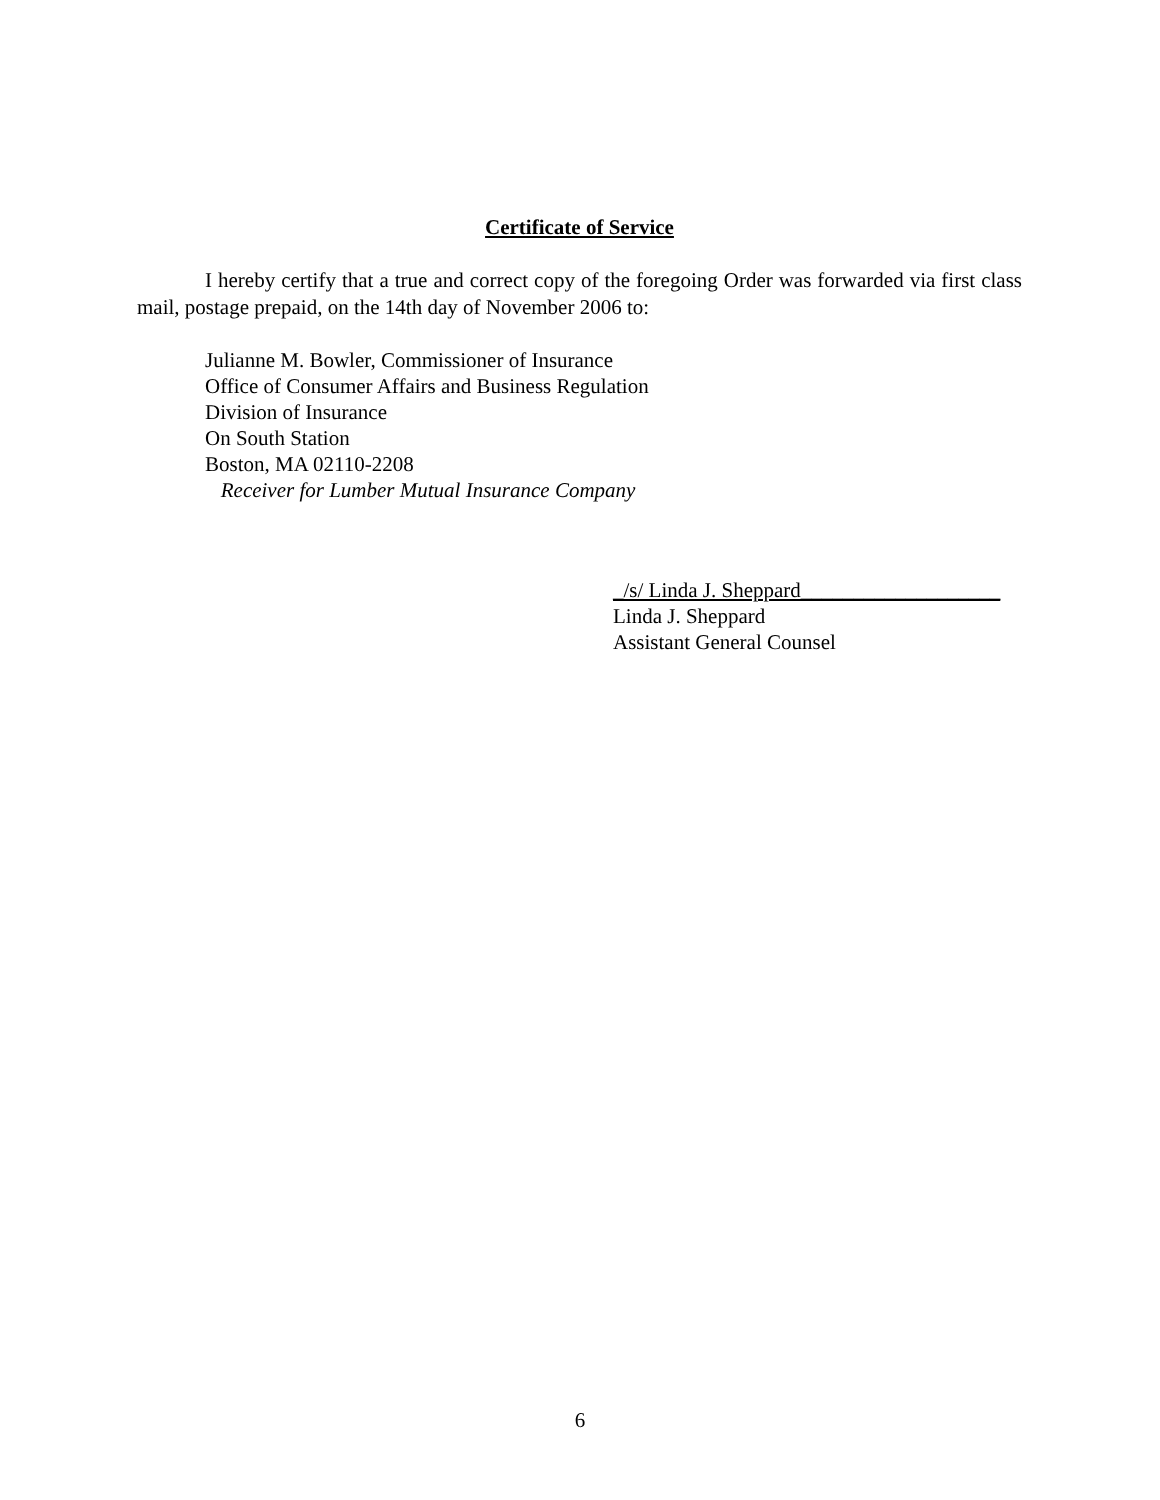Certificate of Service
I hereby certify that a true and correct copy of the foregoing Order was forwarded via first class mail, postage prepaid, on the 14th day of November 2006 to:
Julianne M. Bowler, Commissioner of Insurance
Office of Consumer Affairs and Business Regulation
Division of Insurance
On South Station
Boston, MA 02110-2208
Receiver for Lumber Mutual Insurance Company
_/s/ Linda J. Sheppard___________________
Linda J. Sheppard
Assistant General Counsel
6